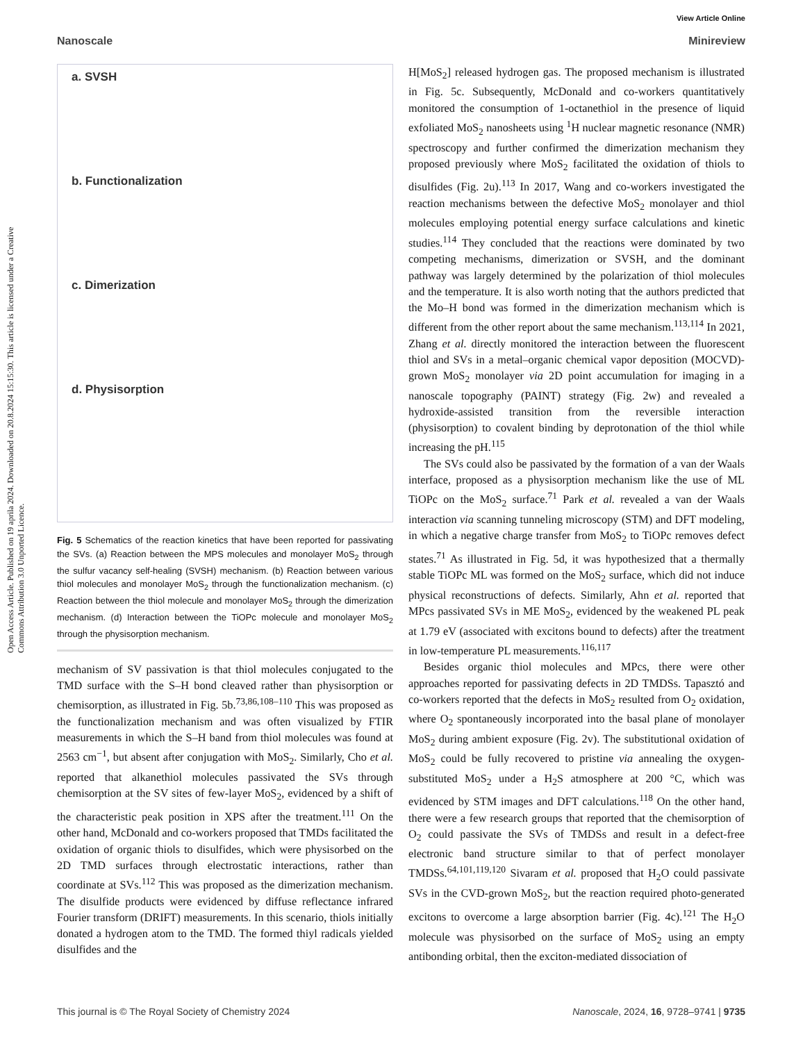Open Access Article. Published on 19 aprila 2024. Downloaded on 20.8.2024 15:15:30. This article is licensed under a Creative Commons Attribution 3.0 Unported Licence.
View Article Online
Nanoscale Minireview
a. SVSH
b. Functionalization
c. Dimerization
d. Physisorption
Fig. 5 Schematics of the reaction kinetics that have been reported for passivating the SVs. (a) Reaction between the MPS molecules and monolayer MoS<sub>2</sub> through the sulfur vacancy self-healing (SVSH) mechanism. (b) Reaction between various thiol molecules and monolayer MoS<sub>2</sub> through the functionalization mechanism. (c) Reaction between the thiol molecule and monolayer MoS<sub>2</sub> through the dimerization mechanism. (d) Interaction between the TiOPc molecule and monolayer MoS<sub>2</sub> through the physisorption mechanism.
mechanism of SV passivation is that thiol molecules conjugated to the TMD surface with the S–H bond cleaved rather than physisorption or chemisorption, as illustrated in Fig. 5b.<sup>73,86,108–110</sup> This was proposed as the functionalization mechanism and was often visualized by FTIR measurements in which the S–H band from thiol molecules was found at 2563 cm<sup>−1</sup>, but absent after conjugation with MoS<sub>2</sub>. Similarly, Cho et al. reported that alkanethiol molecules passivated the SVs through chemisorption at the SV sites of few-layer MoS<sub>2</sub>, evidenced by a shift of the characteristic peak position in XPS after the treatment.<sup>111</sup> On the other hand, McDonald and co-workers proposed that TMDs facilitated the oxidation of organic thiols to disulfides, which were physisorbed on the 2D TMD surfaces through electrostatic interactions, rather than coordinate at SVs.<sup>112</sup> This was proposed as the dimerization mechanism. The disulfide products were evidenced by diffuse reflectance infrared Fourier transform (DRIFT) measurements. In this scenario, thiols initially donated a hydrogen atom to the TMD. The formed thiyl radicals yielded disulfides and the
H[MoS<sub>2</sub>] released hydrogen gas. The proposed mechanism is illustrated in Fig. 5c. Subsequently, McDonald and co-workers quantitatively monitored the consumption of 1-octanethiol in the presence of liquid exfoliated MoS<sub>2</sub> nanosheets using <sup>1</sup>H nuclear magnetic resonance (NMR) spectroscopy and further confirmed the dimerization mechanism they proposed previously where MoS<sub>2</sub> facilitated the oxidation of thiols to disulfides (Fig. 2u).<sup>113</sup> In 2017, Wang and co-workers investigated the reaction mechanisms between the defective MoS<sub>2</sub> monolayer and thiol molecules employing potential energy surface calculations and kinetic studies.<sup>114</sup> They concluded that the reactions were dominated by two competing mechanisms, dimerization or SVSH, and the dominant pathway was largely determined by the polarization of thiol molecules and the temperature. It is also worth noting that the authors predicted that the Mo–H bond was formed in the dimerization mechanism which is different from the other report about the same mechanism.<sup>113,114</sup> In 2021, Zhang et al. directly monitored the interaction between the fluorescent thiol and SVs in a metal–organic chemical vapor deposition (MOCVD)-grown MoS<sub>2</sub> monolayer via 2D point accumulation for imaging in a nanoscale topography (PAINT) strategy (Fig. 2w) and revealed a hydroxide-assisted transition from the reversible interaction (physisorption) to covalent binding by deprotonation of the thiol while increasing the pH.<sup>115</sup>
The SVs could also be passivated by the formation of a van der Waals interface, proposed as a physisorption mechanism like the use of ML TiOPc on the MoS<sub>2</sub> surface.<sup>71</sup> Park et al. revealed a van der Waals interaction via scanning tunneling microscopy (STM) and DFT modeling, in which a negative charge transfer from MoS<sub>2</sub> to TiOPc removes defect states.<sup>71</sup> As illustrated in Fig. 5d, it was hypothesized that a thermally stable TiOPc ML was formed on the MoS<sub>2</sub> surface, which did not induce physical reconstructions of defects. Similarly, Ahn et al. reported that MPcs passivated SVs in ME MoS<sub>2</sub>, evidenced by the weakened PL peak at 1.79 eV (associated with excitons bound to defects) after the treatment in low-temperature PL measurements.<sup>116,117</sup>
Besides organic thiol molecules and MPcs, there were other approaches reported for passivating defects in 2D TMDSs. Tapasztó and co-workers reported that the defects in MoS<sub>2</sub> resulted from O<sub>2</sub> oxidation, where O<sub>2</sub> spontaneously incorporated into the basal plane of monolayer MoS<sub>2</sub> during ambient exposure (Fig. 2v). The substitutional oxidation of MoS<sub>2</sub> could be fully recovered to pristine via annealing the oxygen-substituted MoS<sub>2</sub> under a H<sub>2</sub>S atmosphere at 200 °C, which was evidenced by STM images and DFT calculations.<sup>118</sup> On the other hand, there were a few research groups that reported that the chemisorption of O<sub>2</sub> could passivate the SVs of TMDSs and result in a defect-free electronic band structure similar to that of perfect monolayer TMDSs.<sup>64,101,119,120</sup> Sivaram et al. proposed that H<sub>2</sub>O could passivate SVs in the CVD-grown MoS<sub>2</sub>, but the reaction required photo-generated excitons to overcome a large absorption barrier (Fig. 4c).<sup>121</sup> The H<sub>2</sub>O molecule was physisorbed on the surface of MoS<sub>2</sub> using an empty antibonding orbital, then the exciton-mediated dissociation of
This journal is © The Royal Society of Chemistry 2024 Nanoscale, 2024, 16, 9728–9741 | 9735